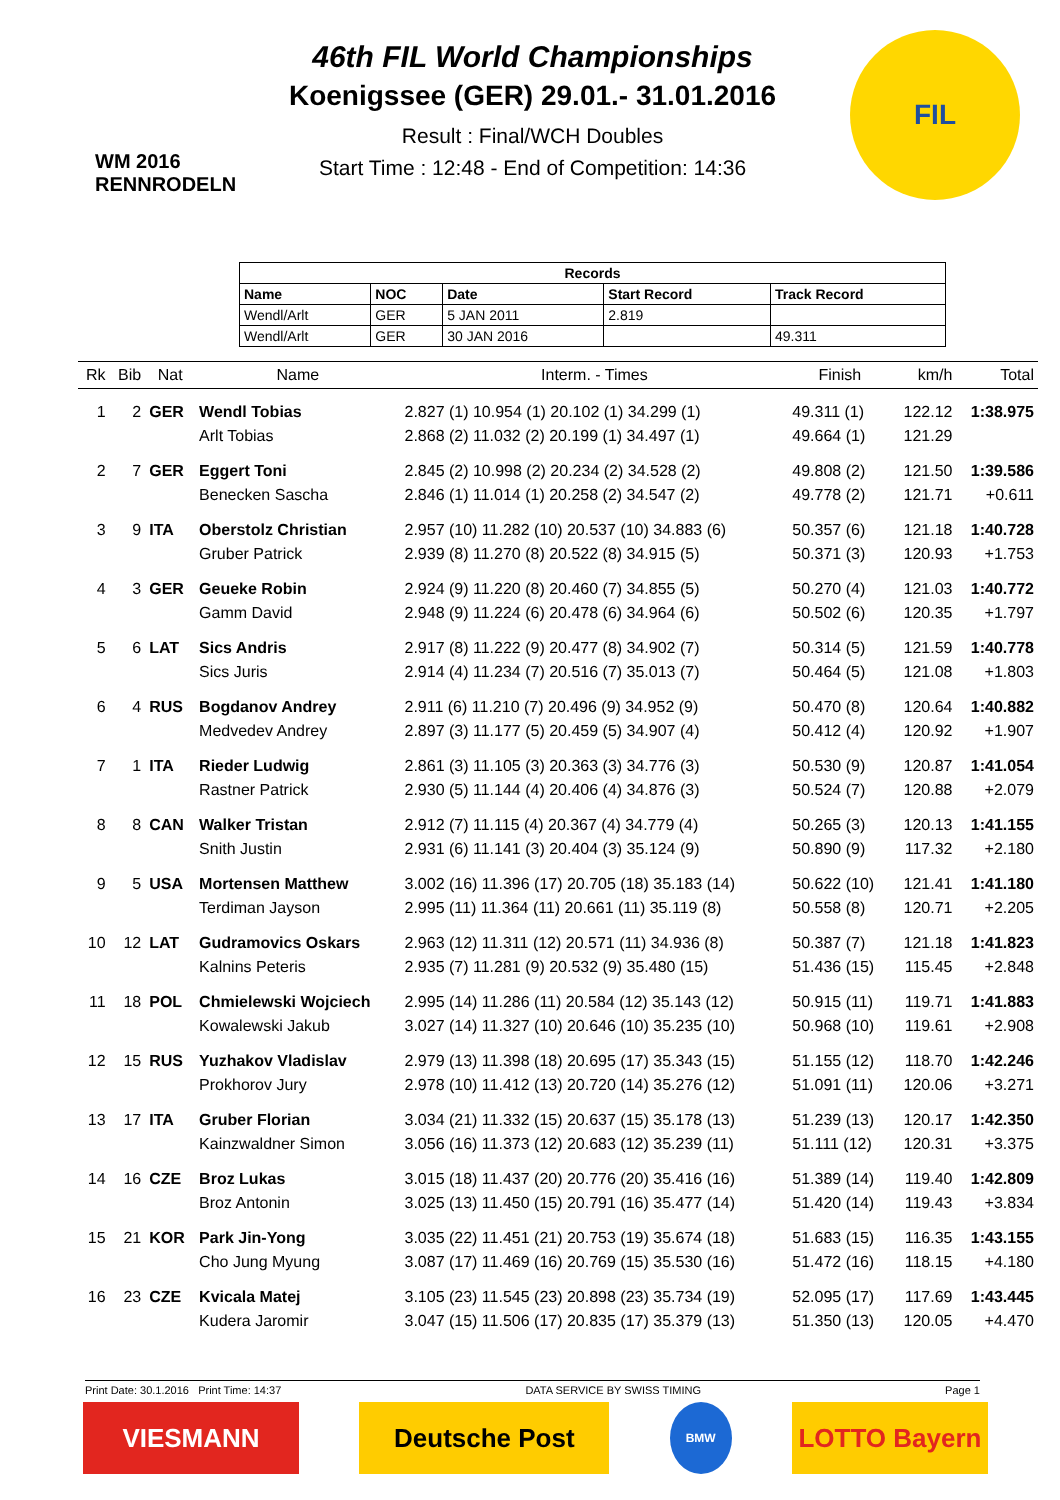WM 2016 RENNRODELN
46th FIL World Championships
Koenigssee (GER) 29.01.- 31.01.2016
Result : Final/WCH Doubles
Start Time : 12:48 - End of Competition: 14:36
FIL
| Records | | | | |
| --- | --- | --- | --- | --- |
| Name | NOC | Date | Start Record | Track Record |
| Wendl/Arlt | GER | 5 JAN 2011 | 2.819 | |
| Wendl/Arlt | GER | 30 JAN 2016 | | 49.311 |
| Rk | Bib | Nat | Name | Interm. - Times | Finish | km/h | Total |
| --- | --- | --- | --- | --- | --- | --- | --- |
| 1 | 2 | GER | Wendl Tobias | 2.827 (1) 10.954 (1) 20.102 (1) 34.299 (1) | 49.311 (1) | 122.12 | 1:38.975 |
| | | | Arlt Tobias | 2.868 (2) 11.032 (2) 20.199 (1) 34.497 (1) | 49.664 (1) | 121.29 | |
| 2 | 7 | GER | Eggert Toni | 2.845 (2) 10.998 (2) 20.234 (2) 34.528 (2) | 49.808 (2) | 121.50 | 1:39.586 |
| | | | Benecken Sascha | 2.846 (1) 11.014 (1) 20.258 (2) 34.547 (2) | 49.778 (2) | 121.71 | +0.611 |
| 3 | 9 | ITA | Oberstolz Christian | 2.957 (10) 11.282 (10) 20.537 (10) 34.883 (6) | 50.357 (6) | 121.18 | 1:40.728 |
| | | | Gruber Patrick | 2.939 (8) 11.270 (8) 20.522 (8) 34.915 (5) | 50.371 (3) | 120.93 | +1.753 |
| 4 | 3 | GER | Geueke Robin | 2.924 (9) 11.220 (8) 20.460 (7) 34.855 (5) | 50.270 (4) | 121.03 | 1:40.772 |
| | | | Gamm David | 2.948 (9) 11.224 (6) 20.478 (6) 34.964 (6) | 50.502 (6) | 120.35 | +1.797 |
| 5 | 6 | LAT | Sics Andris | 2.917 (8) 11.222 (9) 20.477 (8) 34.902 (7) | 50.314 (5) | 121.59 | 1:40.778 |
| | | | Sics Juris | 2.914 (4) 11.234 (7) 20.516 (7) 35.013 (7) | 50.464 (5) | 121.08 | +1.803 |
| 6 | 4 | RUS | Bogdanov Andrey | 2.911 (6) 11.210 (7) 20.496 (9) 34.952 (9) | 50.470 (8) | 120.64 | 1:40.882 |
| | | | Medvedev Andrey | 2.897 (3) 11.177 (5) 20.459 (5) 34.907 (4) | 50.412 (4) | 120.92 | +1.907 |
| 7 | 1 | ITA | Rieder Ludwig | 2.861 (3) 11.105 (3) 20.363 (3) 34.776 (3) | 50.530 (9) | 120.87 | 1:41.054 |
| | | | Rastner Patrick | 2.930 (5) 11.144 (4) 20.406 (4) 34.876 (3) | 50.524 (7) | 120.88 | +2.079 |
| 8 | 8 | CAN | Walker Tristan | 2.912 (7) 11.115 (4) 20.367 (4) 34.779 (4) | 50.265 (3) | 120.13 | 1:41.155 |
| | | | Snith Justin | 2.931 (6) 11.141 (3) 20.404 (3) 35.124 (9) | 50.890 (9) | 117.32 | +2.180 |
| 9 | 5 | USA | Mortensen Matthew | 3.002 (16) 11.396 (17) 20.705 (18) 35.183 (14) | 50.622 (10) | 121.41 | 1:41.180 |
| | | | Terdiman Jayson | 2.995 (11) 11.364 (11) 20.661 (11) 35.119 (8) | 50.558 (8) | 120.71 | +2.205 |
| 10 | 12 | LAT | Gudramovics Oskars | 2.963 (12) 11.311 (12) 20.571 (11) 34.936 (8) | 50.387 (7) | 121.18 | 1:41.823 |
| | | | Kalnins Peteris | 2.935 (7) 11.281 (9) 20.532 (9) 35.480 (15) | 51.436 (15) | 115.45 | +2.848 |
| 11 | 18 | POL | Chmielewski Wojciech | 2.995 (14) 11.286 (11) 20.584 (12) 35.143 (12) | 50.915 (11) | 119.71 | 1:41.883 |
| | | | Kowalewski Jakub | 3.027 (14) 11.327 (10) 20.646 (10) 35.235 (10) | 50.968 (10) | 119.61 | +2.908 |
| 12 | 15 | RUS | Yuzhakov Vladislav | 2.979 (13) 11.398 (18) 20.695 (17) 35.343 (15) | 51.155 (12) | 118.70 | 1:42.246 |
| | | | Prokhorov Jury | 2.978 (10) 11.412 (13) 20.720 (14) 35.276 (12) | 51.091 (11) | 120.06 | +3.271 |
| 13 | 17 | ITA | Gruber Florian | 3.034 (21) 11.332 (15) 20.637 (15) 35.178 (13) | 51.239 (13) | 120.17 | 1:42.350 |
| | | | Kainzwaldner Simon | 3.056 (16) 11.373 (12) 20.683 (12) 35.239 (11) | 51.111 (12) | 120.31 | +3.375 |
| 14 | 16 | CZE | Broz Lukas | 3.015 (18) 11.437 (20) 20.776 (20) 35.416 (16) | 51.389 (14) | 119.40 | 1:42.809 |
| | | | Broz Antonin | 3.025 (13) 11.450 (15) 20.791 (16) 35.477 (14) | 51.420 (14) | 119.43 | +3.834 |
| 15 | 21 | KOR | Park Jin-Yong | 3.035 (22) 11.451 (21) 20.753 (19) 35.674 (18) | 51.683 (15) | 116.35 | 1:43.155 |
| | | | Cho Jung Myung | 3.087 (17) 11.469 (16) 20.769 (15) 35.530 (16) | 51.472 (16) | 118.15 | +4.180 |
| 16 | 23 | CZE | Kvicala Matej | 3.105 (23) 11.545 (23) 20.898 (23) 35.734 (19) | 52.095 (17) | 117.69 | 1:43.445 |
| | | | Kudera Jaromir | 3.047 (15) 11.506 (17) 20.835 (17) 35.379 (13) | 51.350 (13) | 120.05 | +4.470 |
Print Date: 30.1.2016 Print Time: 14:37 DATA SERVICE BY SWISS TIMING Page 1
VIESMANN Deutsche Post
BMW
LOTTO Bayern